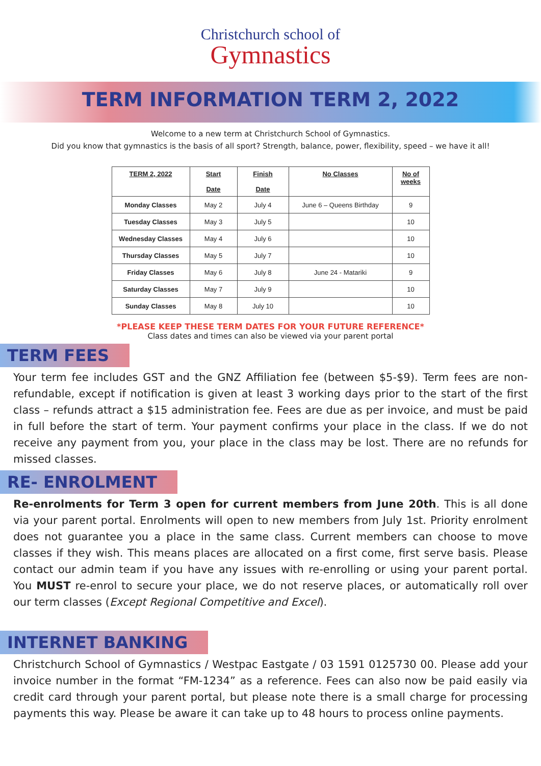Christchurch school of
Gymnastics
TERM INFORMATION TERM 2, 2022
Welcome to a new term at Christchurch School of Gymnastics.
Did you know that gymnastics is the basis of all sport? Strength, balance, power, flexibility, speed – we have it all!
| TERM 2, 2022 | Start Date | Finish Date | No Classes | No of weeks |
| --- | --- | --- | --- | --- |
| Monday Classes | May 2 | July 4 | June 6 – Queens Birthday | 9 |
| Tuesday Classes | May 3 | July 5 | | 10 |
| Wednesday Classes | May 4 | July 6 | | 10 |
| Thursday Classes | May 5 | July 7 | | 10 |
| Friday Classes | May 6 | July 8 | June 24 - Matariki | 9 |
| Saturday Classes | May 7 | July 9 | | 10 |
| Sunday Classes | May 8 | July 10 | | 10 |
*PLEASE KEEP THESE TERM DATES FOR YOUR FUTURE REFERENCE*
Class dates and times can also be viewed via your parent portal
TERM FEES
Your term fee includes GST and the GNZ Affiliation fee (between $5-$9). Term fees are non-refundable, except if notification is given at least 3 working days prior to the start of the first class – refunds attract a $15 administration fee. Fees are due as per invoice, and must be paid in full before the start of term. Your payment confirms your place in the class. If we do not receive any payment from you, your place in the class may be lost. There are no refunds for missed classes.
RE- ENROLMENT
Re-enrolments for Term 3 open for current members from June 20th. This is all done via your parent portal. Enrolments will open to new members from July 1st. Priority enrolment does not guarantee you a place in the same class. Current members can choose to move classes if they wish. This means places are allocated on a first come, first serve basis. Please contact our admin team if you have any issues with re-enrolling or using your parent portal. You MUST re-enrol to secure your place, we do not reserve places, or automatically roll over our term classes (Except Regional Competitive and Excel).
INTERNET BANKING
Christchurch School of Gymnastics / Westpac Eastgate / 03 1591 0125730 00. Please add your invoice number in the format “FM-1234” as a reference. Fees can also now be paid easily via credit card through your parent portal, but please note there is a small charge for processing payments this way. Please be aware it can take up to 48 hours to process online payments.